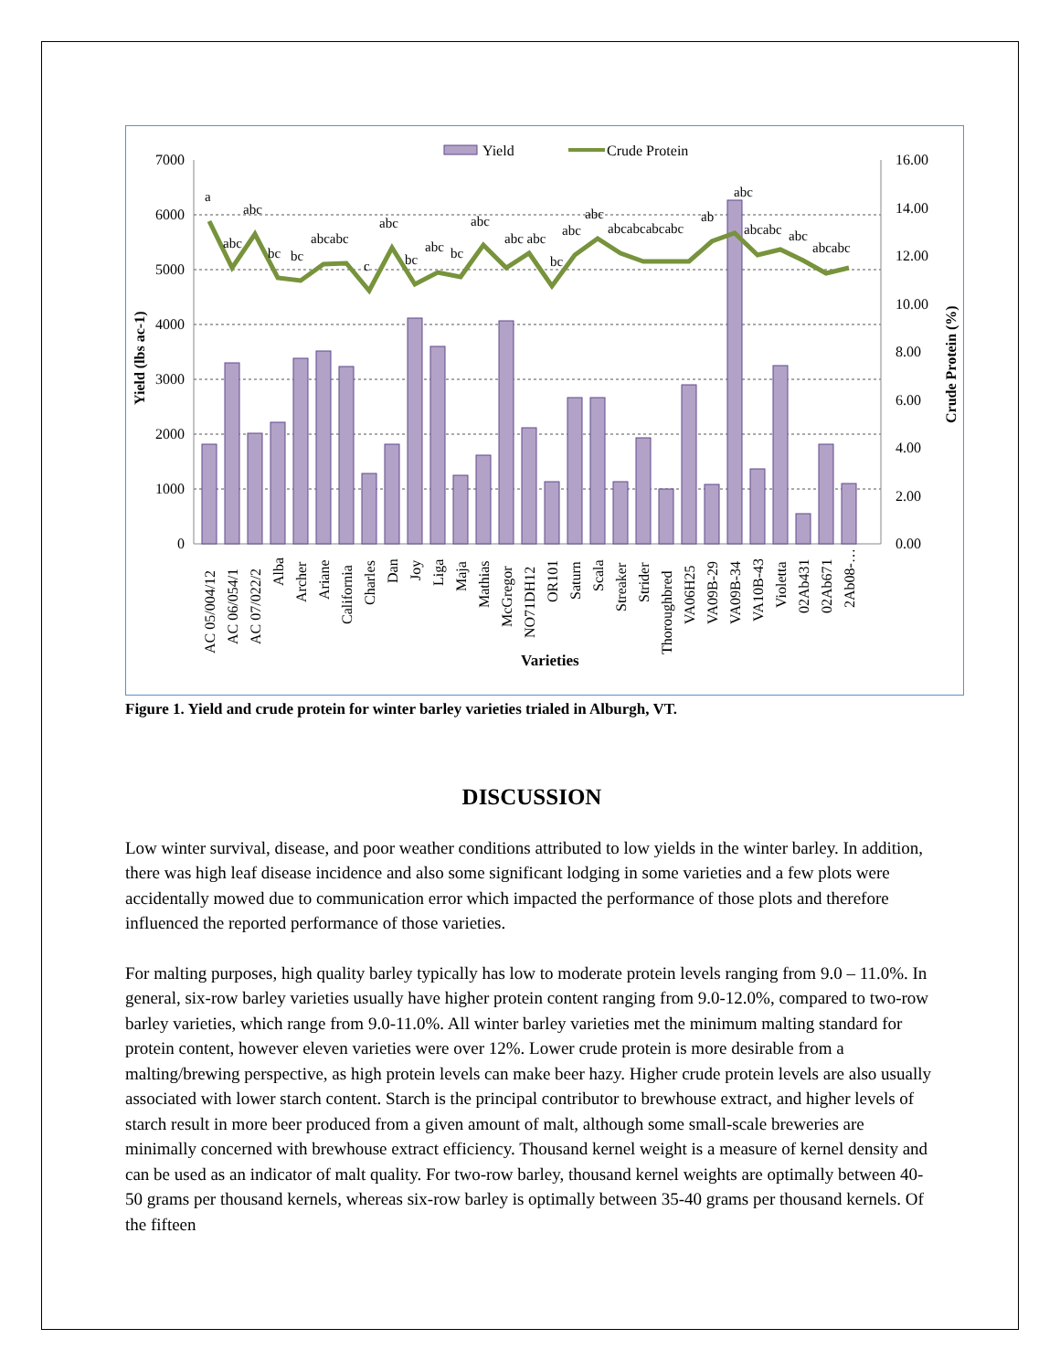Yield
Crude Protein
7000
6000
5000
4000
3000
2000
1000
0
16.00
14.00
12.00
10.00
8.00
6.00
4.00
2.00
0.00
Yield (lbs ac-1)
Crude Protein (%)
a
abc
abc
bc
bc
abcabc
c
abc
bc
abc
bc
abc
abc abc
bc
abc
abc
abcabcabcabc
ab
abc
abcabc
abc
abcabc
AC 05/004/12
AC 06/054/1
AC 07/022/2
Alba
Archer
Ariane
California
Charles
Dan
Joy
Liga
Maja
Mathias
McGregor
NO71DH12
OR101
Saturn
Scala
Streaker
Strider
Thoroughbred
VA06H25
VA09B-29
VA09B-34
VA10B-43
Violetta
02Ab431
02Ab671
2Ab08-…
Varieties
Figure 1. Yield and crude protein for winter barley varieties trialed in Alburgh, VT.
DISCUSSION
Low winter survival, disease, and poor weather conditions attributed to low yields in the winter barley. In addition, there was high leaf disease incidence and also some significant lodging in some varieties and a few plots were accidentally mowed due to communication error which impacted the performance of those plots and therefore influenced the reported performance of those varieties.
For malting purposes, high quality barley typically has low to moderate protein levels ranging from 9.0 – 11.0%. In general, six-row barley varieties usually have higher protein content ranging from 9.0-12.0%, compared to two-row barley varieties, which range from 9.0-11.0%. All winter barley varieties met the minimum malting standard for protein content, however eleven varieties were over 12%. Lower crude protein is more desirable from a malting/brewing perspective, as high protein levels can make beer hazy. Higher crude protein levels are also usually associated with lower starch content. Starch is the principal contributor to brewhouse extract, and higher levels of starch result in more beer produced from a given amount of malt, although some small-scale breweries are minimally concerned with brewhouse extract efficiency. Thousand kernel weight is a measure of kernel density and can be used as an indicator of malt quality. For two-row barley, thousand kernel weights are optimally between 40-50 grams per thousand kernels, whereas six-row barley is optimally between 35-40 grams per thousand kernels. Of the fifteen